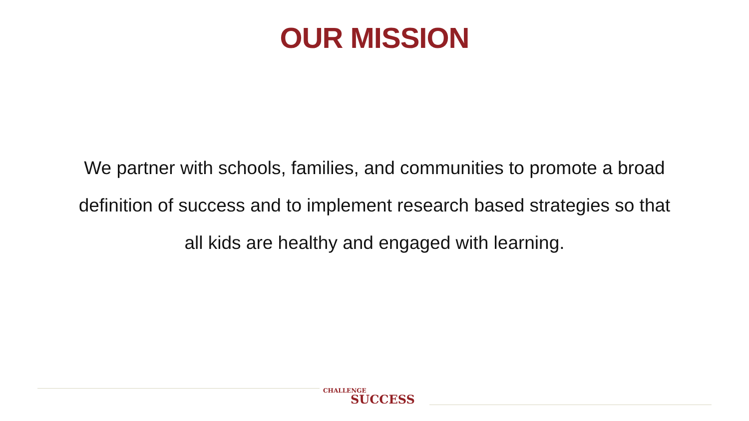OUR MISSION
We partner with schools, families, and communities to promote a broad definition of success and to implement research based strategies so that all kids are healthy and engaged with learning.
CHALLENGE
SUCCESS